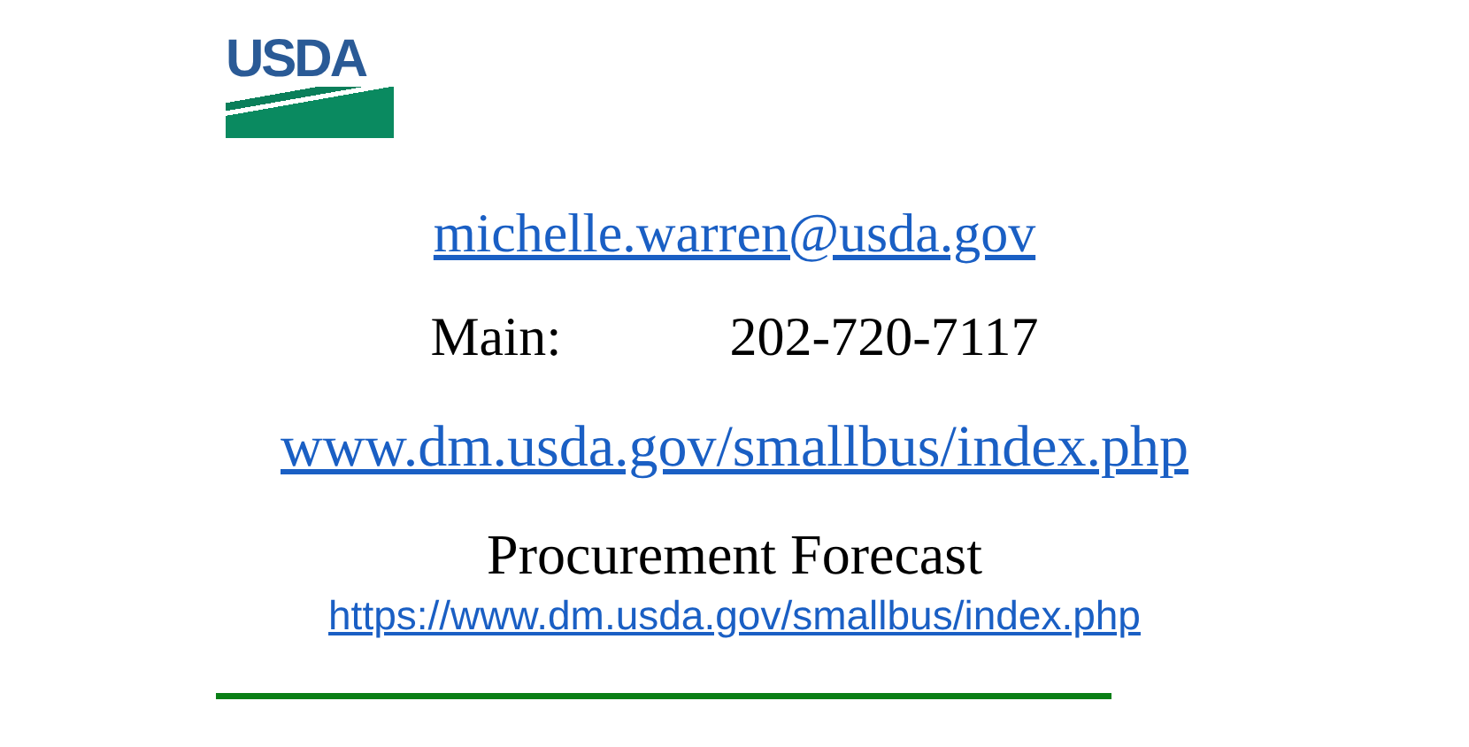USDA
michelle.warren@usda.gov
Main: 202-720-7117
www.dm.usda.gov/smallbus/index.php
Procurement Forecast
https://www.dm.usda.gov/smallbus/index.php